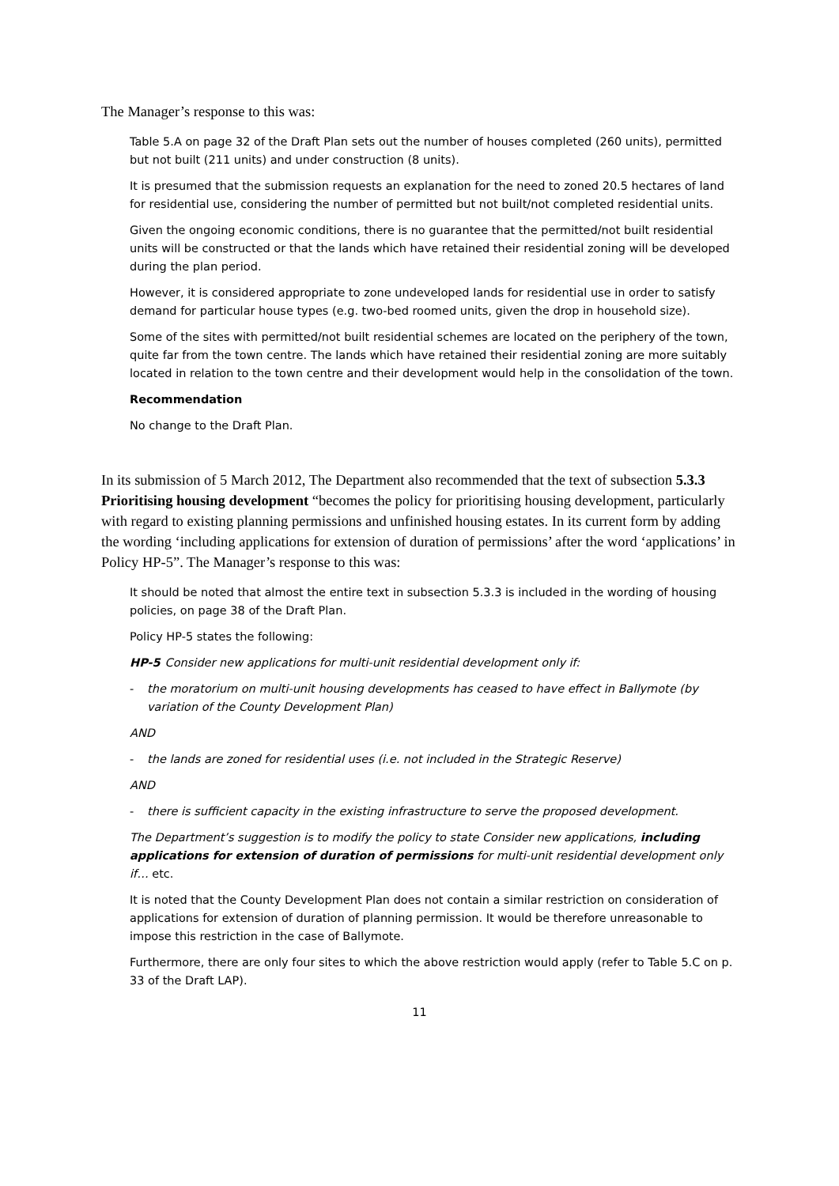The Manager’s response to this was:
Table 5.A on page 32 of the Draft Plan sets out the number of houses completed (260 units), permitted but not built (211 units) and under construction (8 units).
It is presumed that the submission requests an explanation for the need to zoned 20.5 hectares of land for residential use, considering the number of permitted but not built/not completed residential units.
Given the ongoing economic conditions, there is no guarantee that the permitted/not built residential units will be constructed or that the lands which have retained their residential zoning will be developed during the plan period.
However, it is considered appropriate to zone undeveloped lands for residential use in order to satisfy demand for particular house types (e.g. two-bed roomed units, given the drop in household size).
Some of the sites with permitted/not built residential schemes are located on the periphery of the town, quite far from the town centre. The lands which have retained their residential zoning are more suitably located in relation to the town centre and their development would help in the consolidation of the town.
Recommendation
No change to the Draft Plan.
In its submission of 5 March 2012, The Department also recommended that the text of subsection 5.3.3 Prioritising housing development “becomes the policy for prioritising housing development, particularly with regard to existing planning permissions and unfinished housing estates. In its current form by adding the wording ‘including applications for extension of duration of permissions’ after the word ‘applications’ in Policy HP-5”. The Manager’s response to this was:
It should be noted that almost the entire text in subsection 5.3.3 is included in the wording of housing policies, on page 38 of the Draft Plan.
Policy HP-5 states the following:
HP-5 Consider new applications for multi-unit residential development only if:
- the moratorium on multi-unit housing developments has ceased to have effect in Ballymote (by variation of the County Development Plan)
AND
- the lands are zoned for residential uses (i.e. not included in the Strategic Reserve)
AND
- there is sufficient capacity in the existing infrastructure to serve the proposed development.
The Department’s suggestion is to modify the policy to state Consider new applications, including applications for extension of duration of permissions for multi-unit residential development only if… etc.
It is noted that the County Development Plan does not contain a similar restriction on consideration of applications for extension of duration of planning permission. It would be therefore unreasonable to impose this restriction in the case of Ballymote.
Furthermore, there are only four sites to which the above restriction would apply (refer to Table 5.C on p. 33 of the Draft LAP).
11